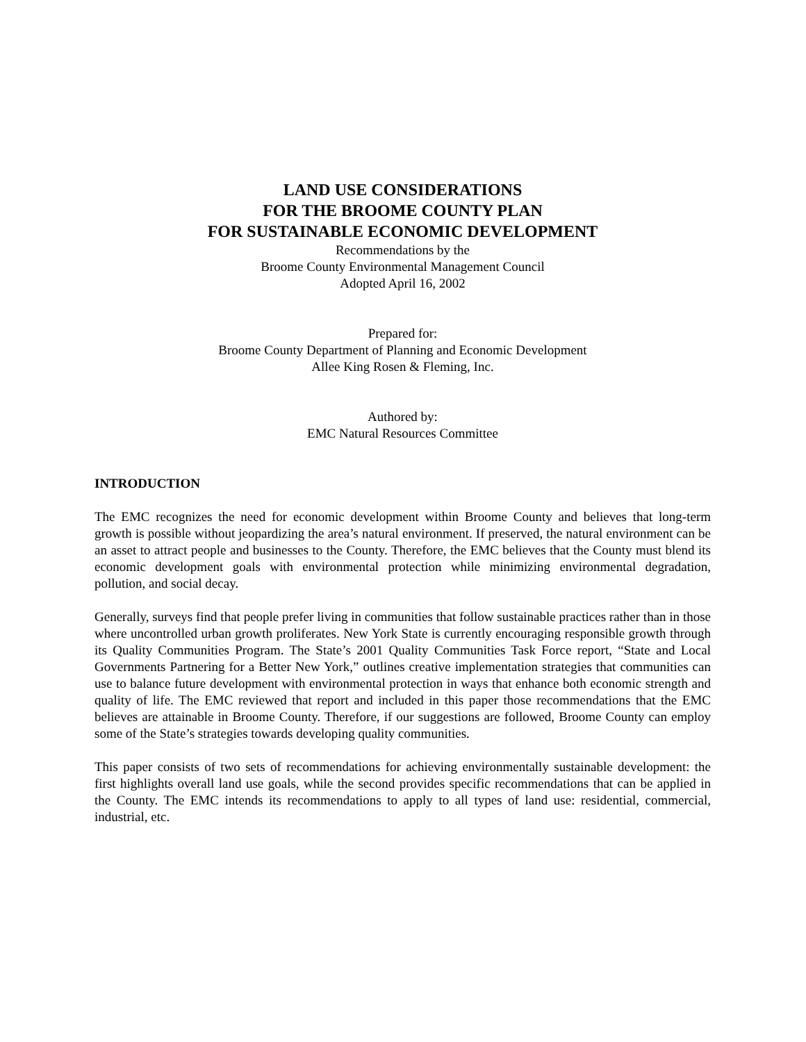LAND USE CONSIDERATIONS
FOR THE BROOME COUNTY PLAN
FOR SUSTAINABLE ECONOMIC DEVELOPMENT
Recommendations by the
Broome County Environmental Management Council
Adopted April 16, 2002
Prepared for:
Broome County Department of Planning and Economic Development
Allee King Rosen & Fleming, Inc.
Authored by:
EMC Natural Resources Committee
INTRODUCTION
The EMC recognizes the need for economic development within Broome County and believes that long-term growth is possible without jeopardizing the area’s natural environment. If preserved, the natural environment can be an asset to attract people and businesses to the County. Therefore, the EMC believes that the County must blend its economic development goals with environmental protection while minimizing environmental degradation, pollution, and social decay.
Generally, surveys find that people prefer living in communities that follow sustainable practices rather than in those where uncontrolled urban growth proliferates. New York State is currently encouraging responsible growth through its Quality Communities Program. The State’s 2001 Quality Communities Task Force report, “State and Local Governments Partnering for a Better New York,” outlines creative implementation strategies that communities can use to balance future development with environmental protection in ways that enhance both economic strength and quality of life. The EMC reviewed that report and included in this paper those recommendations that the EMC believes are attainable in Broome County. Therefore, if our suggestions are followed, Broome County can employ some of the State’s strategies towards developing quality communities.
This paper consists of two sets of recommendations for achieving environmentally sustainable development: the first highlights overall land use goals, while the second provides specific recommendations that can be applied in the County. The EMC intends its recommendations to apply to all types of land use: residential, commercial, industrial, etc.